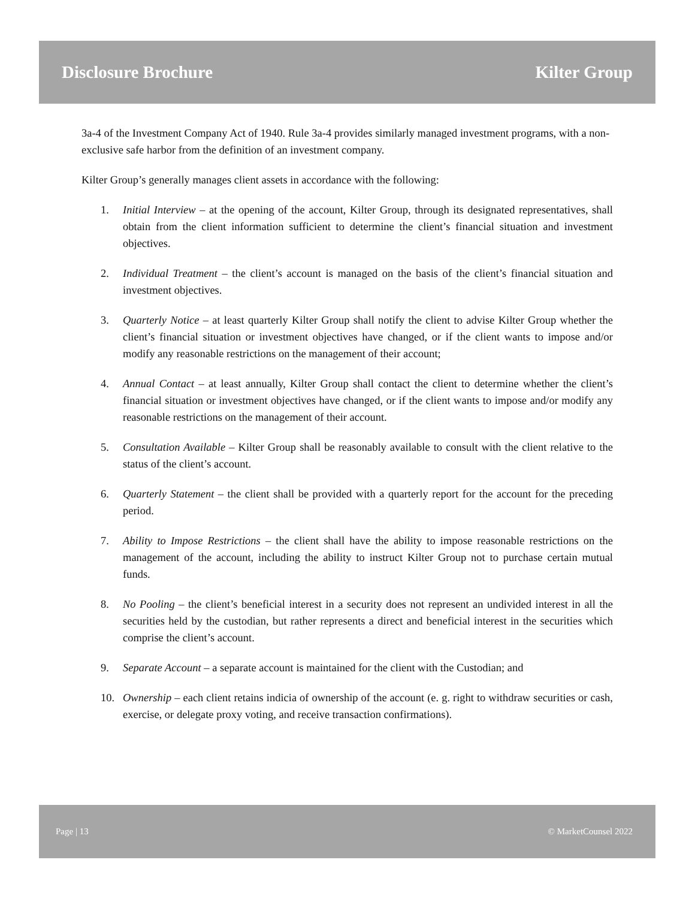Disclosure Brochure Kilter Group
3a-4 of the Investment Company Act of 1940. Rule 3a-4 provides similarly managed investment programs, with a non-exclusive safe harbor from the definition of an investment company.
Kilter Group’s generally manages client assets in accordance with the following:
1. Initial Interview – at the opening of the account, Kilter Group, through its designated representatives, shall obtain from the client information sufficient to determine the client’s financial situation and investment objectives.
2. Individual Treatment – the client’s account is managed on the basis of the client’s financial situation and investment objectives.
3. Quarterly Notice – at least quarterly Kilter Group shall notify the client to advise Kilter Group whether the client’s financial situation or investment objectives have changed, or if the client wants to impose and/or modify any reasonable restrictions on the management of their account;
4. Annual Contact – at least annually, Kilter Group shall contact the client to determine whether the client’s financial situation or investment objectives have changed, or if the client wants to impose and/or modify any reasonable restrictions on the management of their account.
5. Consultation Available – Kilter Group shall be reasonably available to consult with the client relative to the status of the client’s account.
6. Quarterly Statement – the client shall be provided with a quarterly report for the account for the preceding period.
7. Ability to Impose Restrictions – the client shall have the ability to impose reasonable restrictions on the management of the account, including the ability to instruct Kilter Group not to purchase certain mutual funds.
8. No Pooling – the client’s beneficial interest in a security does not represent an undivided interest in all the securities held by the custodian, but rather represents a direct and beneficial interest in the securities which comprise the client’s account.
9. Separate Account – a separate account is maintained for the client with the Custodian; and
10. Ownership – each client retains indicia of ownership of the account (e. g. right to withdraw securities or cash, exercise, or delegate proxy voting, and receive transaction confirmations).
Page | 13 © MarketCounsel 2022